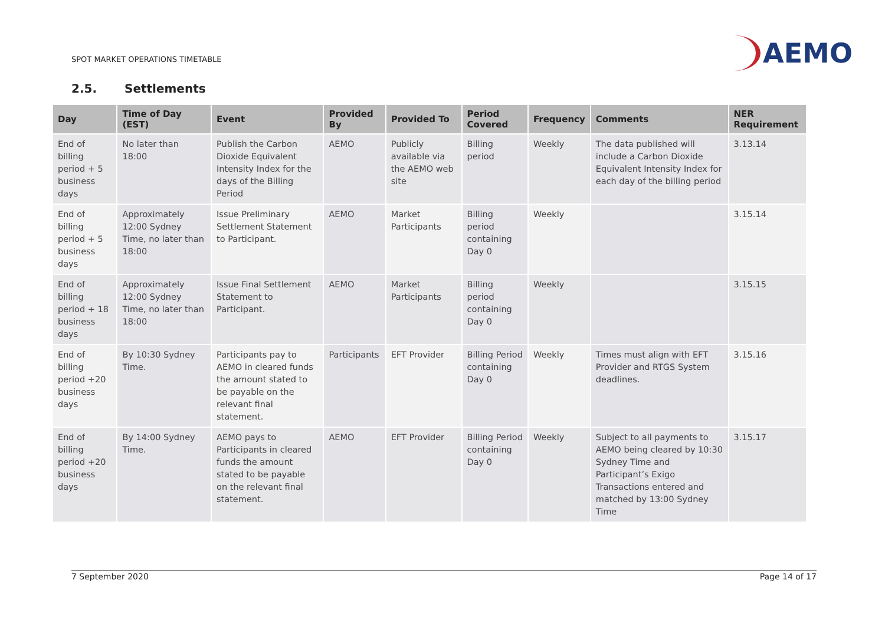SPOT MARKET OPERATIONS TIMETABLE
AEMO
2.5. Settlements
| Day | Time of Day (EST) | Event | Provided By | Provided To | Period Covered | Frequency | Comments | NER Requirement |
| --- | --- | --- | --- | --- | --- | --- | --- | --- |
| End of billing period + 5 business days | No later than 18:00 | Publish the Carbon Dioxide Equivalent Intensity Index for the days of the Billing Period | AEMO | Publicly available via the AEMO web site | Billing period | Weekly | The data published will include a Carbon Dioxide Equivalent Intensity Index for each day of the billing period | 3.13.14 |
| End of billing period + 5 business days | Approximately 12:00 Sydney Time, no later than 18:00 | Issue Preliminary Settlement Statement to Participant. | AEMO | Market Participants | Billing period containing Day 0 | Weekly | | 3.15.14 |
| End of billing period + 18 business days | Approximately 12:00 Sydney Time, no later than 18:00 | Issue Final Settlement Statement to Participant. | AEMO | Market Participants | Billing period containing Day 0 | Weekly | | 3.15.15 |
| End of billing period +20 business days | By 10:30 Sydney Time. | Participants pay to AEMO in cleared funds the amount stated to be payable on the relevant final statement. | Participants | EFT Provider | Billing Period containing Day 0 | Weekly | Times must align with EFT Provider and RTGS System deadlines. | 3.15.16 |
| End of billing period +20 business days | By 14:00 Sydney Time. | AEMO pays to Participants in cleared funds the amount stated to be payable on the relevant final statement. | AEMO | EFT Provider | Billing Period containing Day 0 | Weekly | Subject to all payments to AEMO being cleared by 10:30 Sydney Time and Participant’s Exigo Transactions entered and matched by 13:00 Sydney Time | 3.15.17 |
7 September 2020 Page 14 of 17